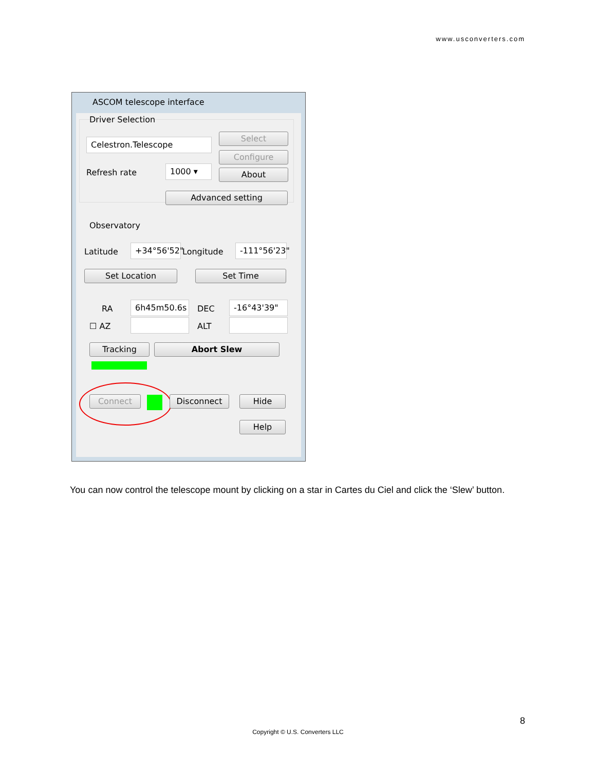www.usconverters.com
ASCOM telescope interface
Driver Selection
Celestron.Telescope
Select
Configure
Refresh rate 1000 ▾ About
Advanced setting
Observatory
Latitude
+34°56'52"
Longitude
-111°56'23"
Set Location Set Time
RA 6h45m50.6s DEC -16°43'39"
☐ AZ ALT
Tracking Abort Slew
Connect Disconnect Hide
Help
You can now control the telescope mount by clicking on a star in Cartes du Ciel and click the ‘Slew’ button.
8
Copyright © U.S. Converters LLC